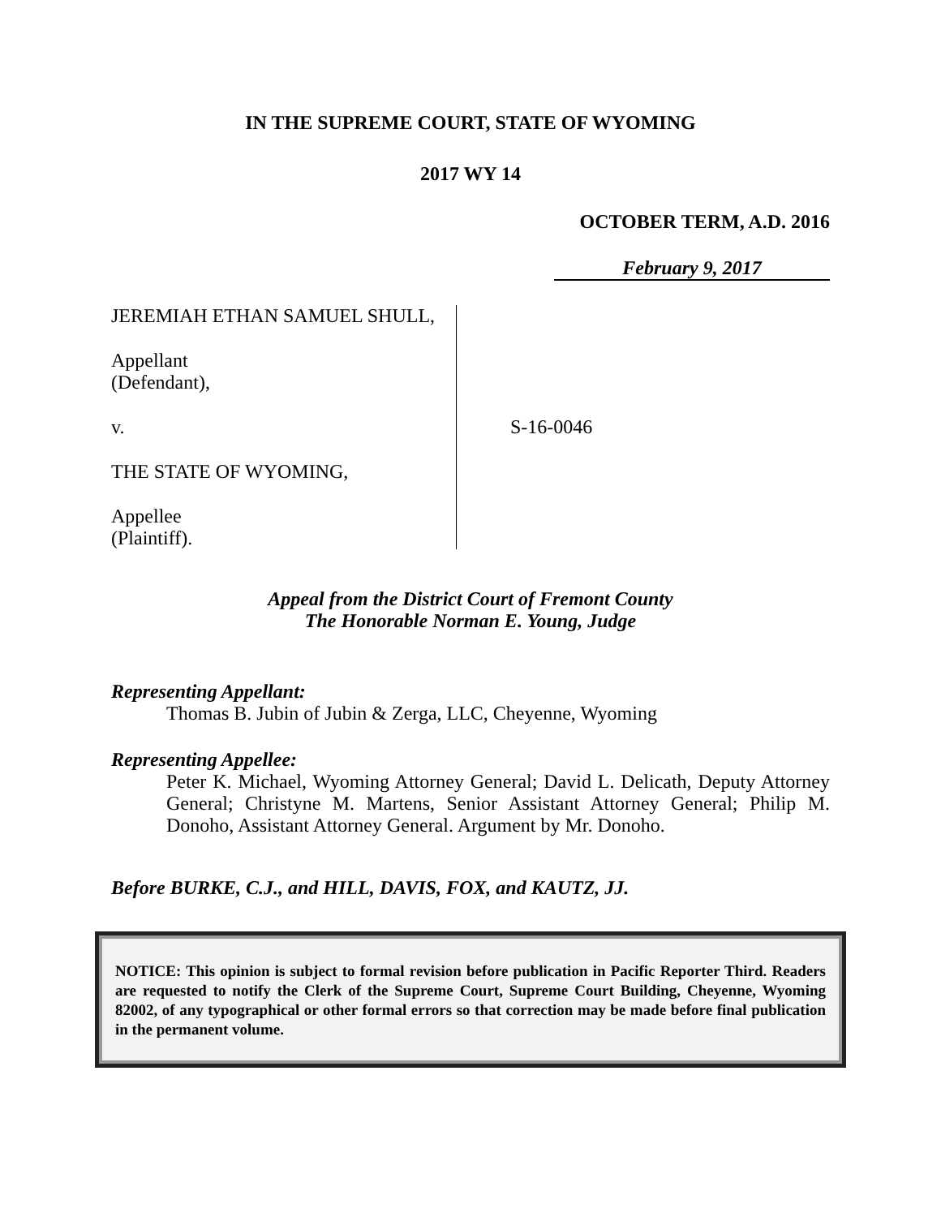IN THE SUPREME COURT, STATE OF WYOMING
2017 WY 14
OCTOBER TERM, A.D. 2016
February 9, 2017
JEREMIAH ETHAN SAMUEL SHULL,
Appellant
(Defendant),
v.
THE STATE OF WYOMING,
Appellee
(Plaintiff).
S-16-0046
Appeal from the District Court of Fremont County
The Honorable Norman E. Young, Judge
Representing Appellant:
Thomas B. Jubin of Jubin & Zerga, LLC, Cheyenne, Wyoming
Representing Appellee:
Peter K. Michael, Wyoming Attorney General; David L. Delicath, Deputy Attorney General; Christyne M. Martens, Senior Assistant Attorney General; Philip M. Donoho, Assistant Attorney General. Argument by Mr. Donoho.
Before BURKE, C.J., and HILL, DAVIS, FOX, and KAUTZ, JJ.
NOTICE: This opinion is subject to formal revision before publication in Pacific Reporter Third. Readers are requested to notify the Clerk of the Supreme Court, Supreme Court Building, Cheyenne, Wyoming 82002, of any typographical or other formal errors so that correction may be made before final publication in the permanent volume.